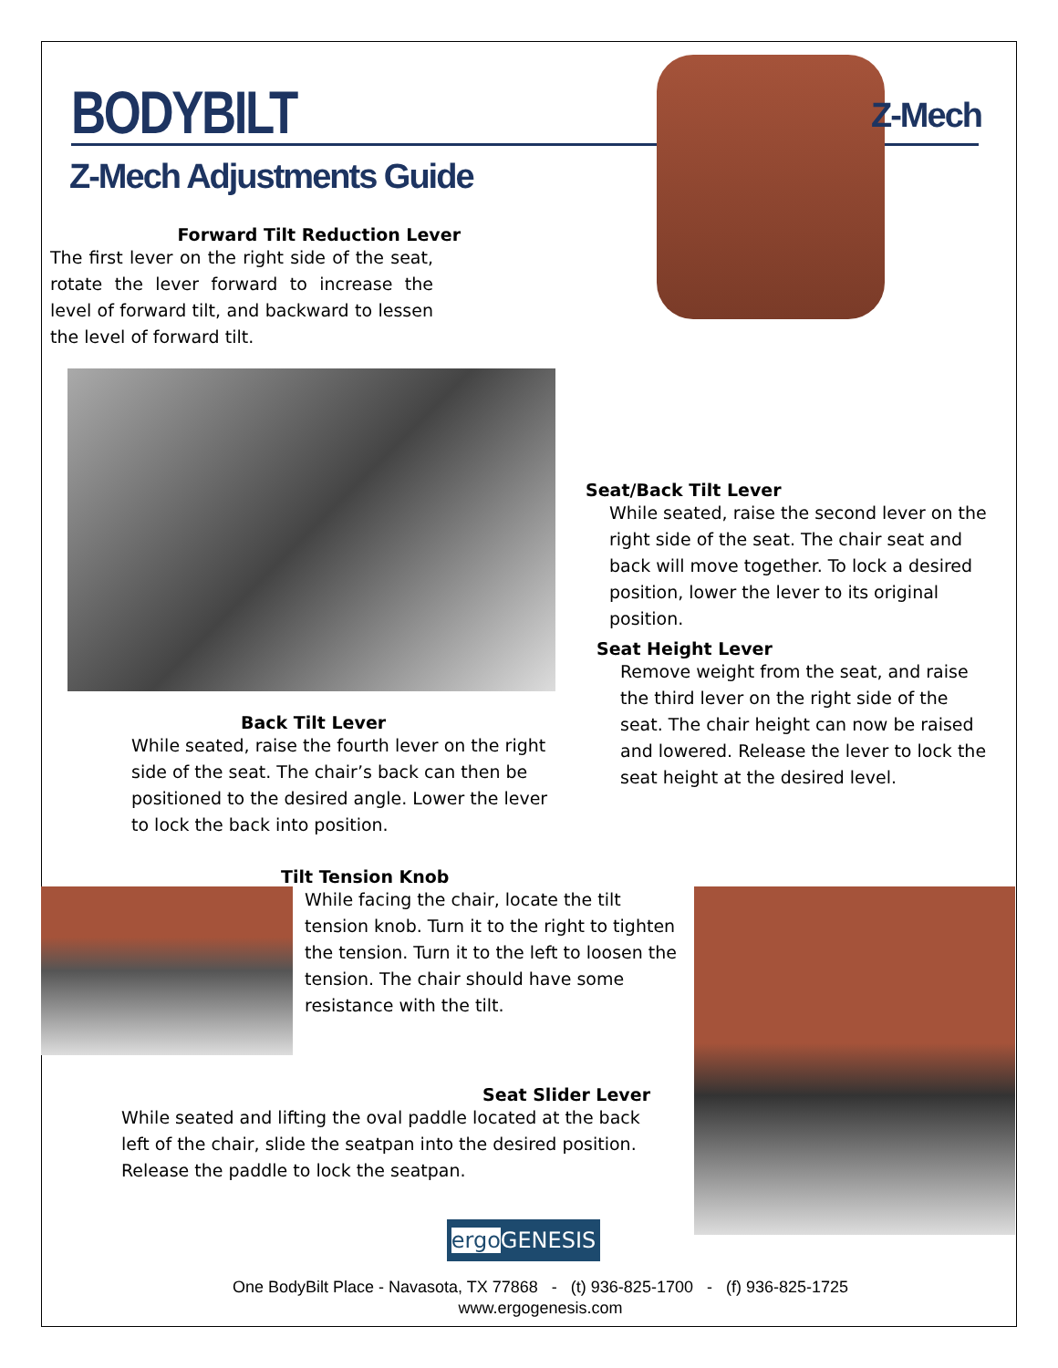BODYBILT
Z-Mech
Z-Mech Adjustments Guide
Forward Tilt Reduction Lever
The first lever on the right side of the seat, rotate the lever forward to increase the level of forward tilt, and backward to lessen the level of forward tilt.
Seat/Back Tilt Lever
While seated, raise the second lever on the right side of the seat. The chair seat and back will move together. To lock a desired position, lower the lever to its original position.
Seat Height Lever
Remove weight from the seat, and raise the third lever on the right side of the seat. The chair height can now be raised and lowered. Release the lever to lock the seat height at the desired level.
Back Tilt Lever
While seated, raise the fourth lever on the right side of the seat. The chair’s back can then be positioned to the desired angle. Lower the lever to lock the back into position.
Tilt Tension Knob
While facing the chair, locate the tilt tension knob. Turn it to the right to tighten the tension. Turn it to the left to loosen the tension. The chair should have some resistance with the tilt.
Seat Slider Lever
While seated and lifting the oval paddle located at the back left of the chair, slide the seatpan into the desired position. Release the paddle to lock the seatpan.
ergo GENESIS
One BodyBilt Place - Navasota, TX 77868 - (t) 936-825-1700 - (f) 936-825-1725
www.ergogenesis.com